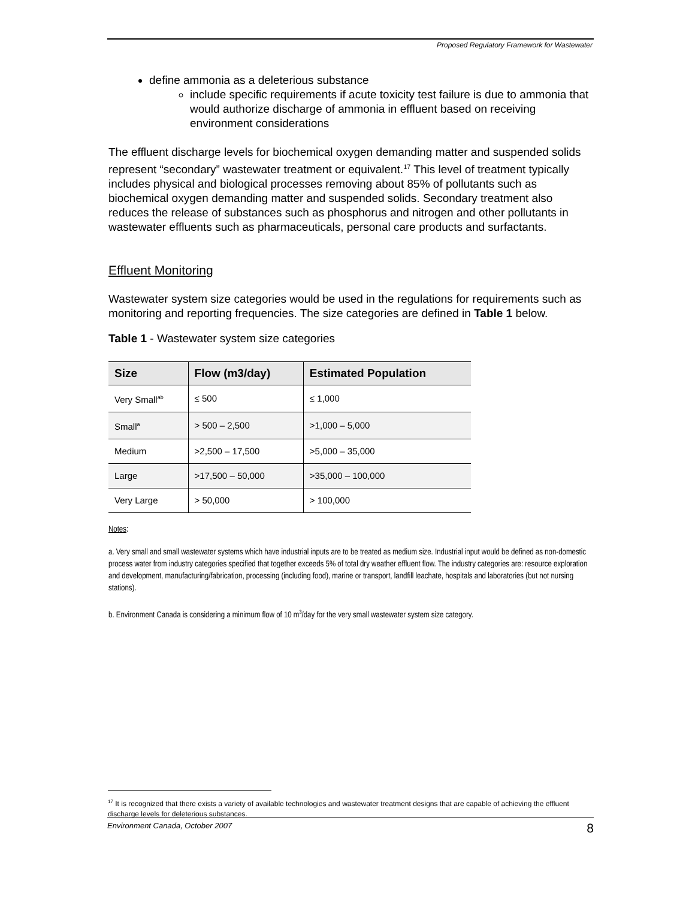Proposed Regulatory Framework for Wastewater
define ammonia as a deleterious substance
include specific requirements if acute toxicity test failure is due to ammonia that would authorize discharge of ammonia in effluent based on receiving environment considerations
The effluent discharge levels for biochemical oxygen demanding matter and suspended solids represent “secondary” wastewater treatment or equivalent.<sup>17</sup> This level of treatment typically includes physical and biological processes removing about 85% of pollutants such as biochemical oxygen demanding matter and suspended solids. Secondary treatment also reduces the release of substances such as phosphorus and nitrogen and other pollutants in wastewater effluents such as pharmaceuticals, personal care products and surfactants.
Effluent Monitoring
Wastewater system size categories would be used in the regulations for requirements such as monitoring and reporting frequencies. The size categories are defined in Table 1 below.
Table 1 - Wastewater system size categories
| Size | Flow (m3/day) | Estimated Population |
| --- | --- | --- |
| Very Small<sup>ab</sup> | ≤ 500 | ≤ 1,000 |
| Small<sup>a</sup> | > 500 – 2,500 | >1,000 – 5,000 |
| Medium | >2,500 – 17,500 | >5,000 – 35,000 |
| Large | >17,500 – 50,000 | >35,000 – 100,000 |
| Very Large | > 50,000 | > 100,000 |
Notes
:
a. Very small and small wastewater systems which have industrial inputs are to be treated as medium size. Industrial input would be defined as non-domestic process water from industry categories specified that together exceeds 5% of total dry weather effluent flow. The industry categories are: resource exploration and development, manufacturing/fabrication, processing (including food), marine or transport, landfill leachate, hospitals and laboratories (but not nursing stations).
b. Environment Canada is considering a minimum flow of 10 m<sup>3</sup>/day for the very small wastewater system size category.
<sup>17</sup> It is recognized that there exists a variety of available technologies and wastewater treatment designs that are capable of achieving the effluent discharge levels for deleterious substances.
Environment Canada, October 2007 8